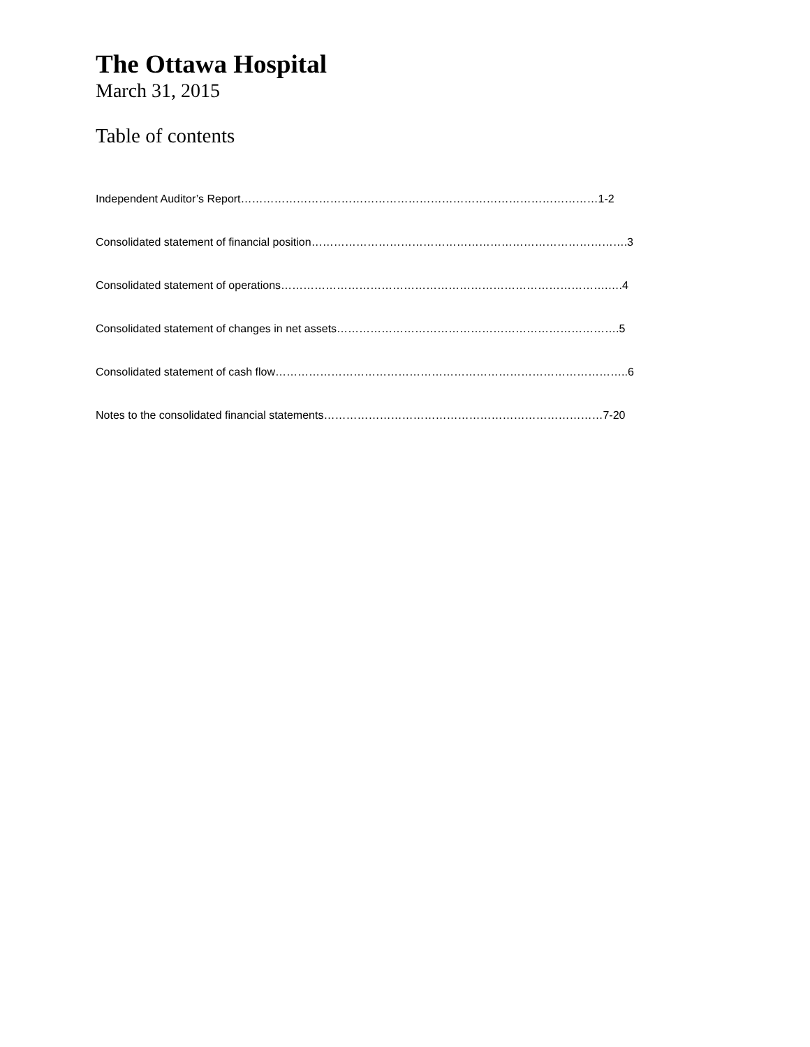The Ottawa Hospital
March 31, 2015
Table of contents
Independent Auditor’s Report……………………………………………………………………………………1-2
Consolidated statement of financial position………………………………………………………………………….3
Consolidated statement of operations…………………………………………………………………………….….4
Consolidated statement of changes in net assets………………………………………………………………….5
Consolidated statement of cash flow…………………………………………………………………………………..6
Notes to the consolidated financial statements…………………………………………………………………7-20